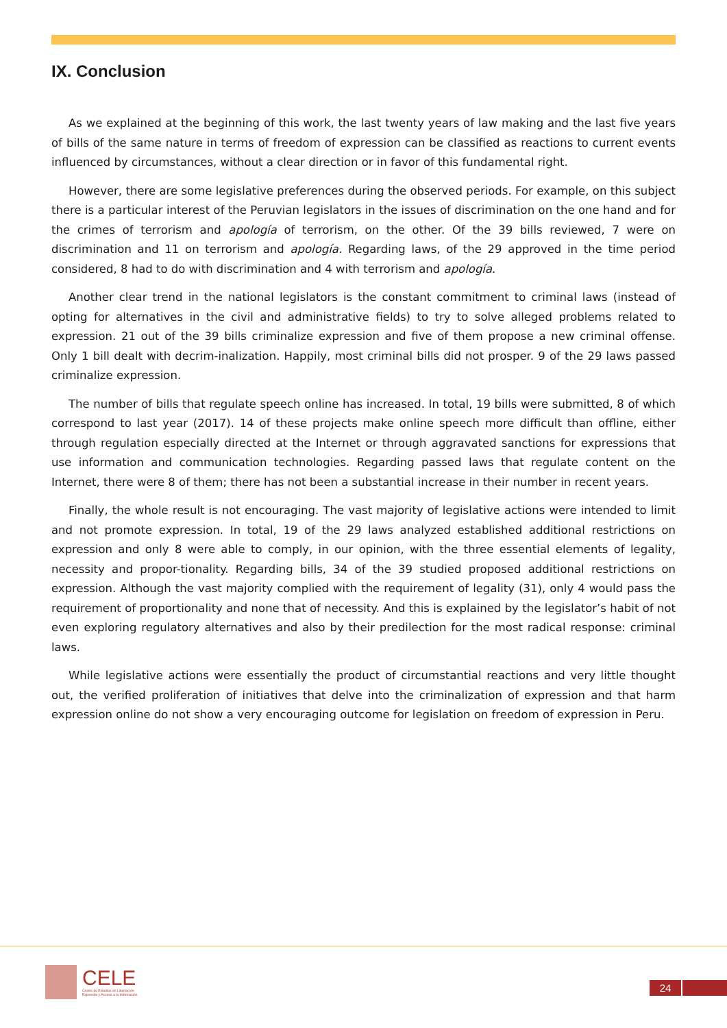IX. Conclusion
As we explained at the beginning of this work, the last twenty years of law making and the last five years of bills of the same nature in terms of freedom of expression can be classified as reactions to current events influenced by circumstances, without a clear direction or in favor of this fundamental right.
However, there are some legislative preferences during the observed periods. For example, on this subject there is a particular interest of the Peruvian legislators in the issues of discrimination on the one hand and for the crimes of terrorism and apología of terrorism, on the other. Of the 39 bills reviewed, 7 were on discrimination and 11 on terrorism and apología. Regarding laws, of the 29 approved in the time period considered, 8 had to do with discrimination and 4 with terrorism and apología.
Another clear trend in the national legislators is the constant commitment to criminal laws (instead of opting for alternatives in the civil and administrative fields) to try to solve alleged problems related to expression. 21 out of the 39 bills criminalize expression and five of them propose a new criminal offense. Only 1 bill dealt with decrim-inalization. Happily, most criminal bills did not prosper. 9 of the 29 laws passed criminalize expression.
The number of bills that regulate speech online has increased. In total, 19 bills were submitted, 8 of which correspond to last year (2017). 14 of these projects make online speech more difficult than offline, either through regulation especially directed at the Internet or through aggravated sanctions for expressions that use information and communication technologies. Regarding passed laws that regulate content on the Internet, there were 8 of them; there has not been a substantial increase in their number in recent years.
Finally, the whole result is not encouraging. The vast majority of legislative actions were intended to limit and not promote expression. In total, 19 of the 29 laws analyzed established additional restrictions on expression and only 8 were able to comply, in our opinion, with the three essential elements of legality, necessity and propor-tionality. Regarding bills, 34 of the 39 studied proposed additional restrictions on expression. Although the vast majority complied with the requirement of legality (31), only 4 would pass the requirement of proportionality and none that of necessity. And this is explained by the legislator’s habit of not even exploring regulatory alternatives and also by their predilection for the most radical response: criminal laws.
While legislative actions were essentially the product of circumstantial reactions and very little thought out, the verified proliferation of initiatives that delve into the criminalization of expression and that harm expression online do not show a very encouraging outcome for legislation on freedom of expression in Peru.
CELE
Centro de Estudios en Libertad de
Expresión y Acceso a la Información
24